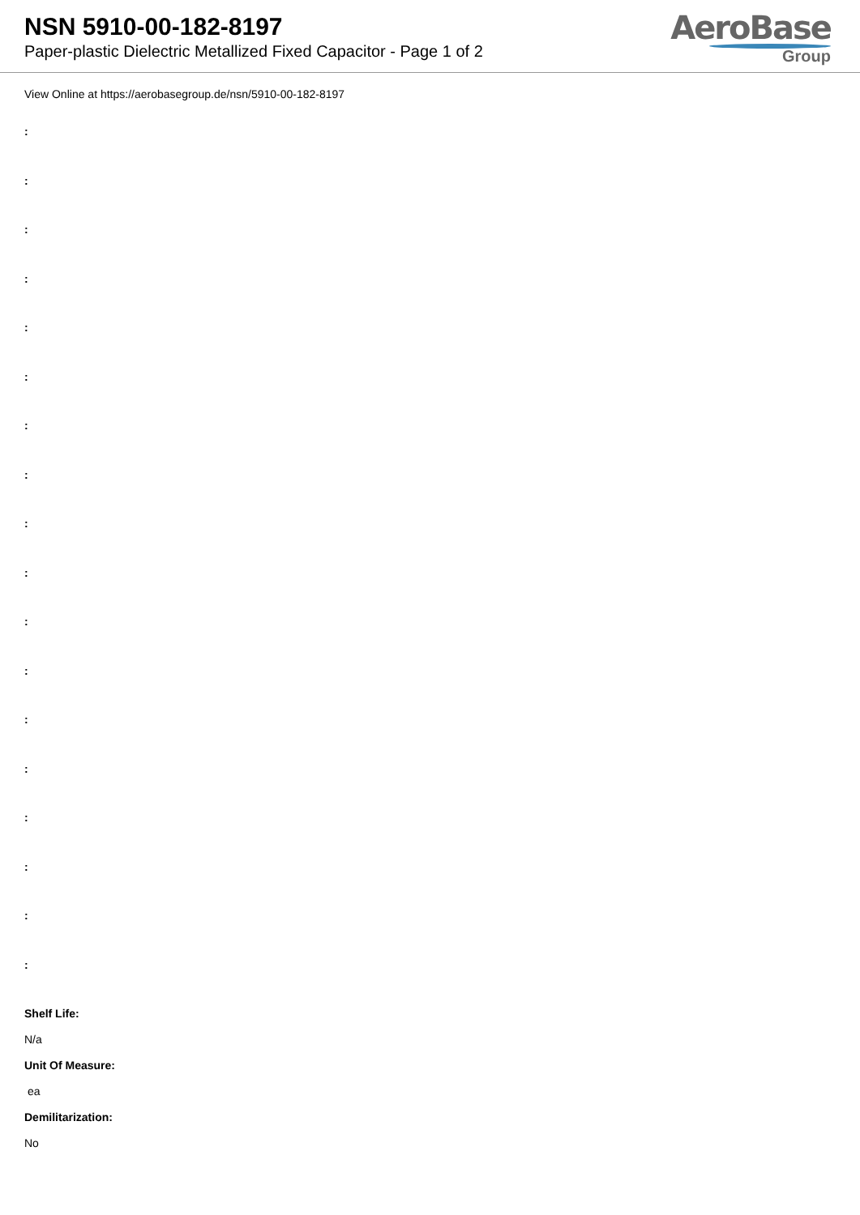NSN 5910-00-182-8197
Paper-plastic Dielectric Metallized Fixed Capacitor - Page 1 of 2
AeroBase
Group
View Online at https://aerobasegroup.de/nsn/5910-00-182-8197
:
:
:
:
:
:
:
:
:
:
:
:
:
:
:
:
:
:
Shelf Life:
N/a
Unit Of Measure:
ea
Demilitarization:
No